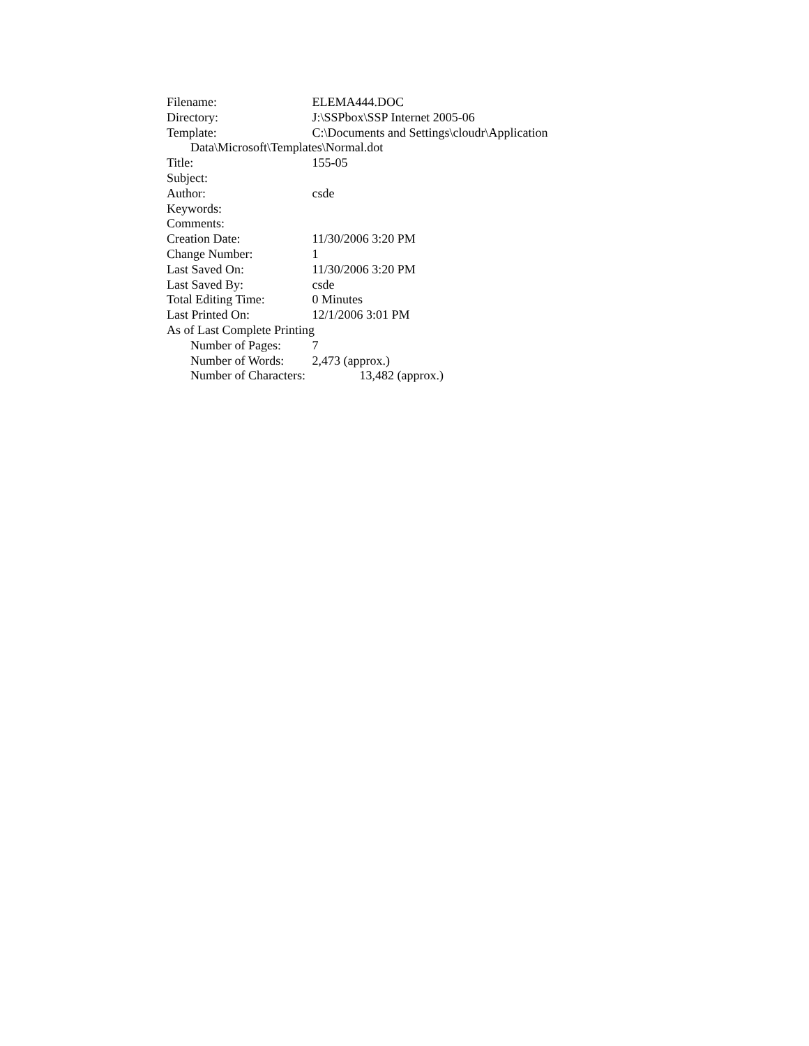Filename: ELEMA444.DOC
Directory: J:\SSPbox\SSP Internet 2005-06
Template: C:\Documents and Settings\cloudr\Application
Data\Microsoft\Templates\Normal.dot
Title: 155-05
Subject:
Author: csde
Keywords:
Comments:
Creation Date: 11/30/2006 3:20 PM
Change Number: 1
Last Saved On: 11/30/2006 3:20 PM
Last Saved By: csde
Total Editing Time: 0 Minutes
Last Printed On: 12/1/2006 3:01 PM
As of Last Complete Printing
Number of Pages: 7
Number of Words: 2,473 (approx.)
Number of Characters: 13,482 (approx.)